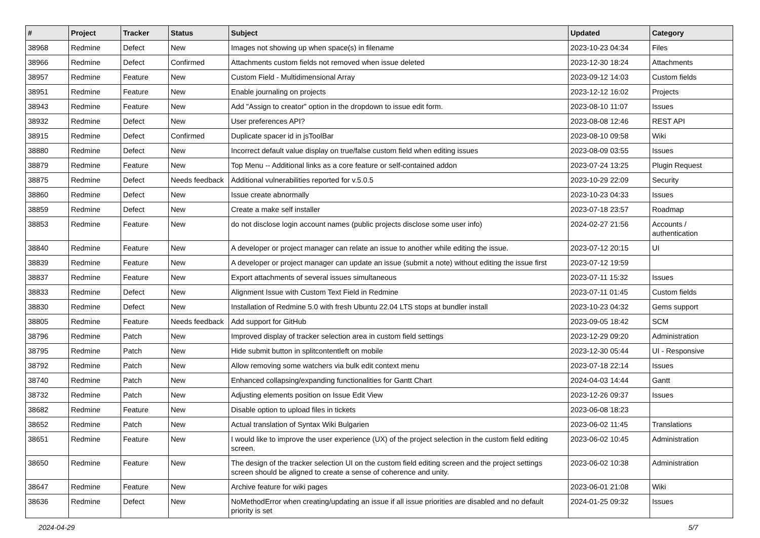| # | Project | Tracker | Status | Subject | Updated | Category |
| --- | --- | --- | --- | --- | --- | --- |
| 38968 | Redmine | Defect | New | Images not showing up when space(s) in filename | 2023-10-23 04:34 | Files |
| 38966 | Redmine | Defect | Confirmed | Attachments custom fields not removed when issue deleted | 2023-12-30 18:24 | Attachments |
| 38957 | Redmine | Feature | New | Custom Field - Multidimensional Array | 2023-09-12 14:03 | Custom fields |
| 38951 | Redmine | Feature | New | Enable journaling on projects | 2023-12-12 16:02 | Projects |
| 38943 | Redmine | Feature | New | Add "Assign to creator" option in the dropdown to issue edit form. | 2023-08-10 11:07 | Issues |
| 38932 | Redmine | Defect | New | User preferences API? | 2023-08-08 12:46 | REST API |
| 38915 | Redmine | Defect | Confirmed | Duplicate spacer id in jsToolBar | 2023-08-10 09:58 | Wiki |
| 38880 | Redmine | Defect | New | Incorrect default value display on true/false custom field when editing issues | 2023-08-09 03:55 | Issues |
| 38879 | Redmine | Feature | New | Top Menu -- Additional links as a core feature or self-contained addon | 2023-07-24 13:25 | Plugin Request |
| 38875 | Redmine | Defect | Needs feedback | Additional vulnerabilities reported for v.5.0.5 | 2023-10-29 22:09 | Security |
| 38860 | Redmine | Defect | New | Issue create abnormally | 2023-10-23 04:33 | Issues |
| 38859 | Redmine | Defect | New | Create a make self installer | 2023-07-18 23:57 | Roadmap |
| 38853 | Redmine | Feature | New | do not disclose login account names (public projects disclose some user info) | 2024-02-27 21:56 | Accounts / authentication |
| 38840 | Redmine | Feature | New | A developer or project manager can relate an issue to another while editing the issue. | 2023-07-12 20:15 | UI |
| 38839 | Redmine | Feature | New | A developer or project manager can update an issue (submit a note) without editing the issue first | 2023-07-12 19:59 | |
| 38837 | Redmine | Feature | New | Export attachments of several issues simultaneous | 2023-07-11 15:32 | Issues |
| 38833 | Redmine | Defect | New | Alignment Issue with Custom Text Field in Redmine | 2023-07-11 01:45 | Custom fields |
| 38830 | Redmine | Defect | New | Installation of Redmine 5.0 with fresh Ubuntu 22.04 LTS stops at bundler install | 2023-10-23 04:32 | Gems support |
| 38805 | Redmine | Feature | Needs feedback | Add support for GitHub | 2023-09-05 18:42 | SCM |
| 38796 | Redmine | Patch | New | Improved display of tracker selection area in custom field settings | 2023-12-29 09:20 | Administration |
| 38795 | Redmine | Patch | New | Hide submit button in splitcontentleft on mobile | 2023-12-30 05:44 | UI - Responsive |
| 38792 | Redmine | Patch | New | Allow removing some watchers via bulk edit context menu | 2023-07-18 22:14 | Issues |
| 38740 | Redmine | Patch | New | Enhanced collapsing/expanding functionalities for Gantt Chart | 2024-04-03 14:44 | Gantt |
| 38732 | Redmine | Patch | New | Adjusting elements position on Issue Edit View | 2023-12-26 09:37 | Issues |
| 38682 | Redmine | Feature | New | Disable option to upload files in tickets | 2023-06-08 18:23 | |
| 38652 | Redmine | Patch | New | Actual translation of Syntax Wiki Bulgarien | 2023-06-02 11:45 | Translations |
| 38651 | Redmine | Feature | New | I would like to improve the user experience (UX) of the project selection in the custom field editing screen. | 2023-06-02 10:45 | Administration |
| 38650 | Redmine | Feature | New | The design of the tracker selection UI on the custom field editing screen and the project settings screen should be aligned to create a sense of coherence and unity. | 2023-06-02 10:38 | Administration |
| 38647 | Redmine | Feature | New | Archive feature for wiki pages | 2023-06-01 21:08 | Wiki |
| 38636 | Redmine | Defect | New | NoMethodError when creating/updating an issue if all issue priorities are disabled and no default priority is set | 2024-01-25 09:32 | Issues |
2024-04-29 5/7